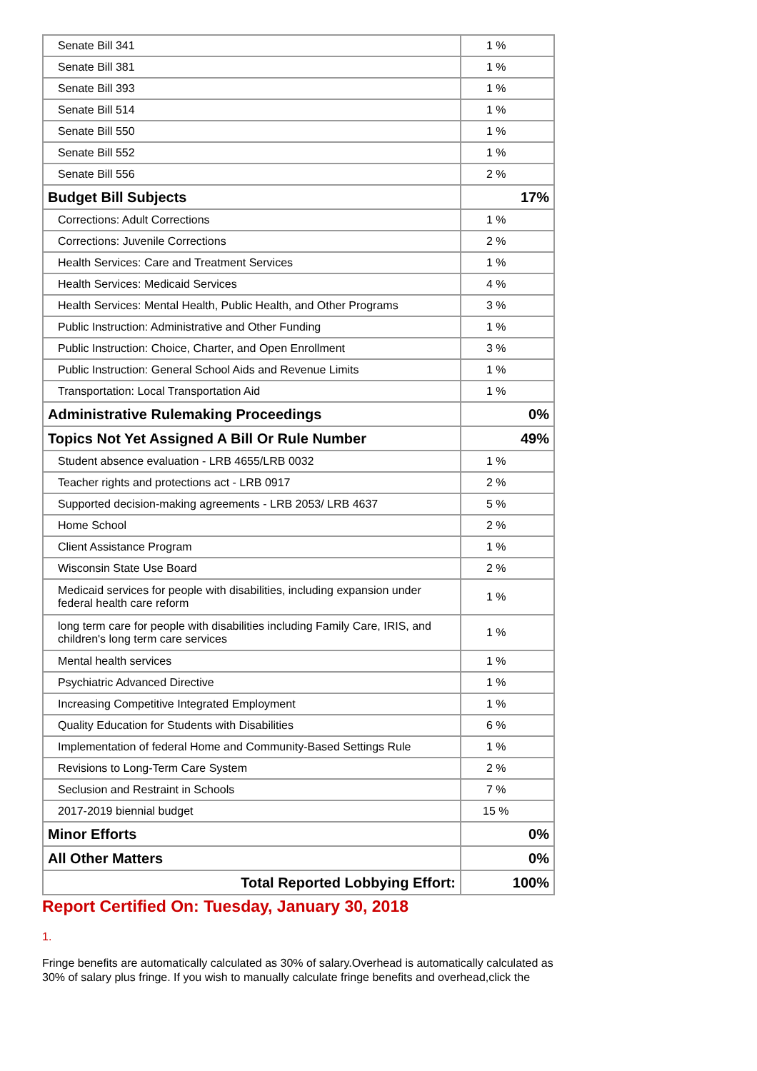| Senate Bill 341 | 1 % |
| Senate Bill 381 | 1 % |
| Senate Bill 393 | 1 % |
| Senate Bill 514 | 1 % |
| Senate Bill 550 | 1 % |
| Senate Bill 552 | 1 % |
| Senate Bill 556 | 2 % |
| Budget Bill Subjects | 17% |
| Corrections: Adult Corrections | 1 % |
| Corrections: Juvenile Corrections | 2 % |
| Health Services: Care and Treatment Services | 1 % |
| Health Services: Medicaid Services | 4 % |
| Health Services: Mental Health, Public Health, and Other Programs | 3 % |
| Public Instruction: Administrative and Other Funding | 1 % |
| Public Instruction: Choice, Charter, and Open Enrollment | 3 % |
| Public Instruction: General School Aids and Revenue Limits | 1 % |
| Transportation: Local Transportation Aid | 1 % |
| Administrative Rulemaking Proceedings | 0% |
| Topics Not Yet Assigned A Bill Or Rule Number | 49% |
| Student absence evaluation - LRB 4655/LRB 0032 | 1 % |
| Teacher rights and protections act - LRB 0917 | 2 % |
| Supported decision-making agreements - LRB 2053/ LRB 4637 | 5 % |
| Home School | 2 % |
| Client Assistance Program | 1 % |
| Wisconsin State Use Board | 2 % |
| Medicaid services for people with disabilities, including expansion under federal health care reform | 1 % |
| long term care for people with disabilities including Family Care, IRIS, and children's long term care services | 1 % |
| Mental health services | 1 % |
| Psychiatric Advanced Directive | 1 % |
| Increasing Competitive Integrated Employment | 1 % |
| Quality Education for Students with Disabilities | 6 % |
| Implementation of federal Home and Community-Based Settings Rule | 1 % |
| Revisions to Long-Term Care System | 2 % |
| Seclusion and Restraint in Schools | 7 % |
| 2017-2019 biennial budget | 15 % |
| Minor Efforts | 0% |
| All Other Matters | 0% |
| Total Reported Lobbying Effort: | 100% |
Report Certified On: Tuesday, January 30, 2018
1.
Fringe benefits are automatically calculated as 30% of salary.Overhead is automatically calculated as 30% of salary plus fringe. If you wish to manually calculate fringe benefits and overhead,click the